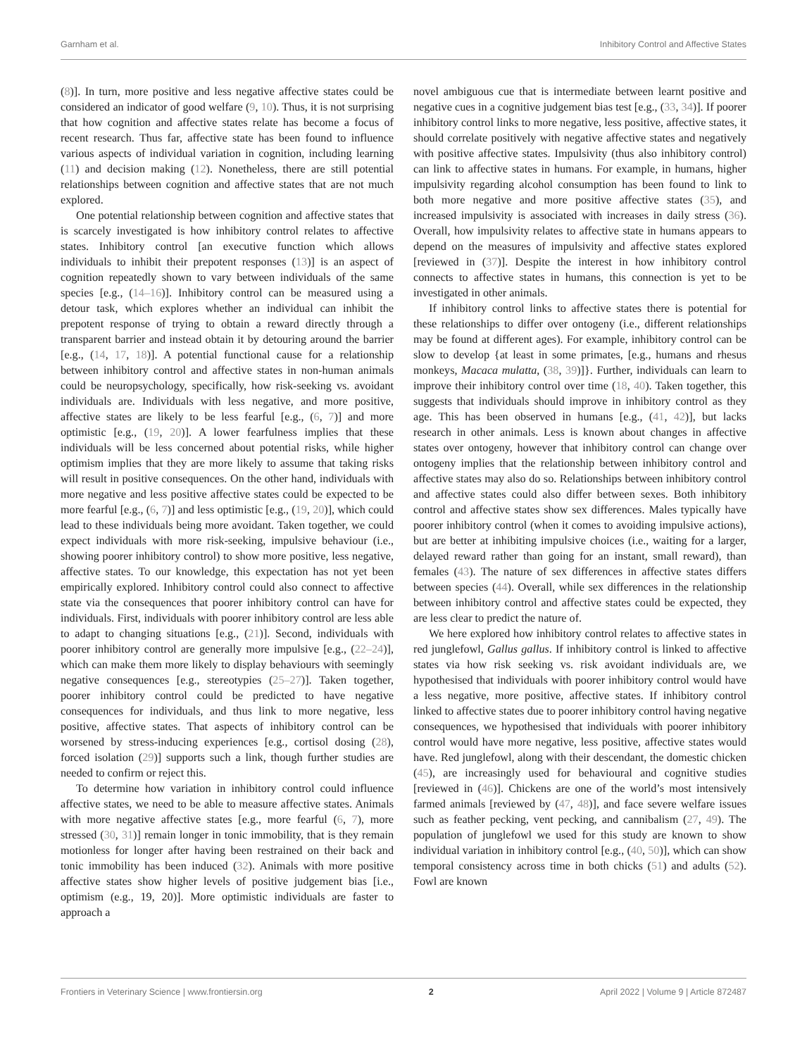Garnham et al. Inhibitory Control and Affective States
(8)]. In turn, more positive and less negative affective states could be considered an indicator of good welfare (9, 10). Thus, it is not surprising that how cognition and affective states relate has become a focus of recent research. Thus far, affective state has been found to influence various aspects of individual variation in cognition, including learning (11) and decision making (12). Nonetheless, there are still potential relationships between cognition and affective states that are not much explored.
One potential relationship between cognition and affective states that is scarcely investigated is how inhibitory control relates to affective states. Inhibitory control [an executive function which allows individuals to inhibit their prepotent responses (13)] is an aspect of cognition repeatedly shown to vary between individuals of the same species [e.g., (14–16)]. Inhibitory control can be measured using a detour task, which explores whether an individual can inhibit the prepotent response of trying to obtain a reward directly through a transparent barrier and instead obtain it by detouring around the barrier [e.g., (14, 17, 18)]. A potential functional cause for a relationship between inhibitory control and affective states in non-human animals could be neuropsychology, specifically, how risk-seeking vs. avoidant individuals are. Individuals with less negative, and more positive, affective states are likely to be less fearful [e.g., (6, 7)] and more optimistic [e.g., (19, 20)]. A lower fearfulness implies that these individuals will be less concerned about potential risks, while higher optimism implies that they are more likely to assume that taking risks will result in positive consequences. On the other hand, individuals with more negative and less positive affective states could be expected to be more fearful [e.g., (6, 7)] and less optimistic [e.g., (19, 20)], which could lead to these individuals being more avoidant. Taken together, we could expect individuals with more risk-seeking, impulsive behaviour (i.e., showing poorer inhibitory control) to show more positive, less negative, affective states. To our knowledge, this expectation has not yet been empirically explored. Inhibitory control could also connect to affective state via the consequences that poorer inhibitory control can have for individuals. First, individuals with poorer inhibitory control are less able to adapt to changing situations [e.g., (21)]. Second, individuals with poorer inhibitory control are generally more impulsive [e.g., (22–24)], which can make them more likely to display behaviours with seemingly negative consequences [e.g., stereotypies (25–27)]. Taken together, poorer inhibitory control could be predicted to have negative consequences for individuals, and thus link to more negative, less positive, affective states. That aspects of inhibitory control can be worsened by stress-inducing experiences [e.g., cortisol dosing (28), forced isolation (29)] supports such a link, though further studies are needed to confirm or reject this.
To determine how variation in inhibitory control could influence affective states, we need to be able to measure affective states. Animals with more negative affective states [e.g., more fearful (6, 7), more stressed (30, 31)] remain longer in tonic immobility, that is they remain motionless for longer after having been restrained on their back and tonic immobility has been induced (32). Animals with more positive affective states show higher levels of positive judgement bias [i.e., optimism (e.g., 19, 20)]. More optimistic individuals are faster to approach a
novel ambiguous cue that is intermediate between learnt positive and negative cues in a cognitive judgement bias test [e.g., (33, 34)]. If poorer inhibitory control links to more negative, less positive, affective states, it should correlate positively with negative affective states and negatively with positive affective states. Impulsivity (thus also inhibitory control) can link to affective states in humans. For example, in humans, higher impulsivity regarding alcohol consumption has been found to link to both more negative and more positive affective states (35), and increased impulsivity is associated with increases in daily stress (36). Overall, how impulsivity relates to affective state in humans appears to depend on the measures of impulsivity and affective states explored [reviewed in (37)]. Despite the interest in how inhibitory control connects to affective states in humans, this connection is yet to be investigated in other animals.
If inhibitory control links to affective states there is potential for these relationships to differ over ontogeny (i.e., different relationships may be found at different ages). For example, inhibitory control can be slow to develop {at least in some primates, [e.g., humans and rhesus monkeys, Macaca mulatta, (38, 39)]}. Further, individuals can learn to improve their inhibitory control over time (18, 40). Taken together, this suggests that individuals should improve in inhibitory control as they age. This has been observed in humans [e.g., (41, 42)], but lacks research in other animals. Less is known about changes in affective states over ontogeny, however that inhibitory control can change over ontogeny implies that the relationship between inhibitory control and affective states may also do so. Relationships between inhibitory control and affective states could also differ between sexes. Both inhibitory control and affective states show sex differences. Males typically have poorer inhibitory control (when it comes to avoiding impulsive actions), but are better at inhibiting impulsive choices (i.e., waiting for a larger, delayed reward rather than going for an instant, small reward), than females (43). The nature of sex differences in affective states differs between species (44). Overall, while sex differences in the relationship between inhibitory control and affective states could be expected, they are less clear to predict the nature of.
We here explored how inhibitory control relates to affective states in red junglefowl, Gallus gallus. If inhibitory control is linked to affective states via how risk seeking vs. risk avoidant individuals are, we hypothesised that individuals with poorer inhibitory control would have a less negative, more positive, affective states. If inhibitory control linked to affective states due to poorer inhibitory control having negative consequences, we hypothesised that individuals with poorer inhibitory control would have more negative, less positive, affective states would have. Red junglefowl, along with their descendant, the domestic chicken (45), are increasingly used for behavioural and cognitive studies [reviewed in (46)]. Chickens are one of the world’s most intensively farmed animals [reviewed by (47, 48)], and face severe welfare issues such as feather pecking, vent pecking, and cannibalism (27, 49). The population of junglefowl we used for this study are known to show individual variation in inhibitory control [e.g., (40, 50)], which can show temporal consistency across time in both chicks (51) and adults (52). Fowl are known
Frontiers in Veterinary Science | www.frontiersin.org 2 April 2022 | Volume 9 | Article 872487